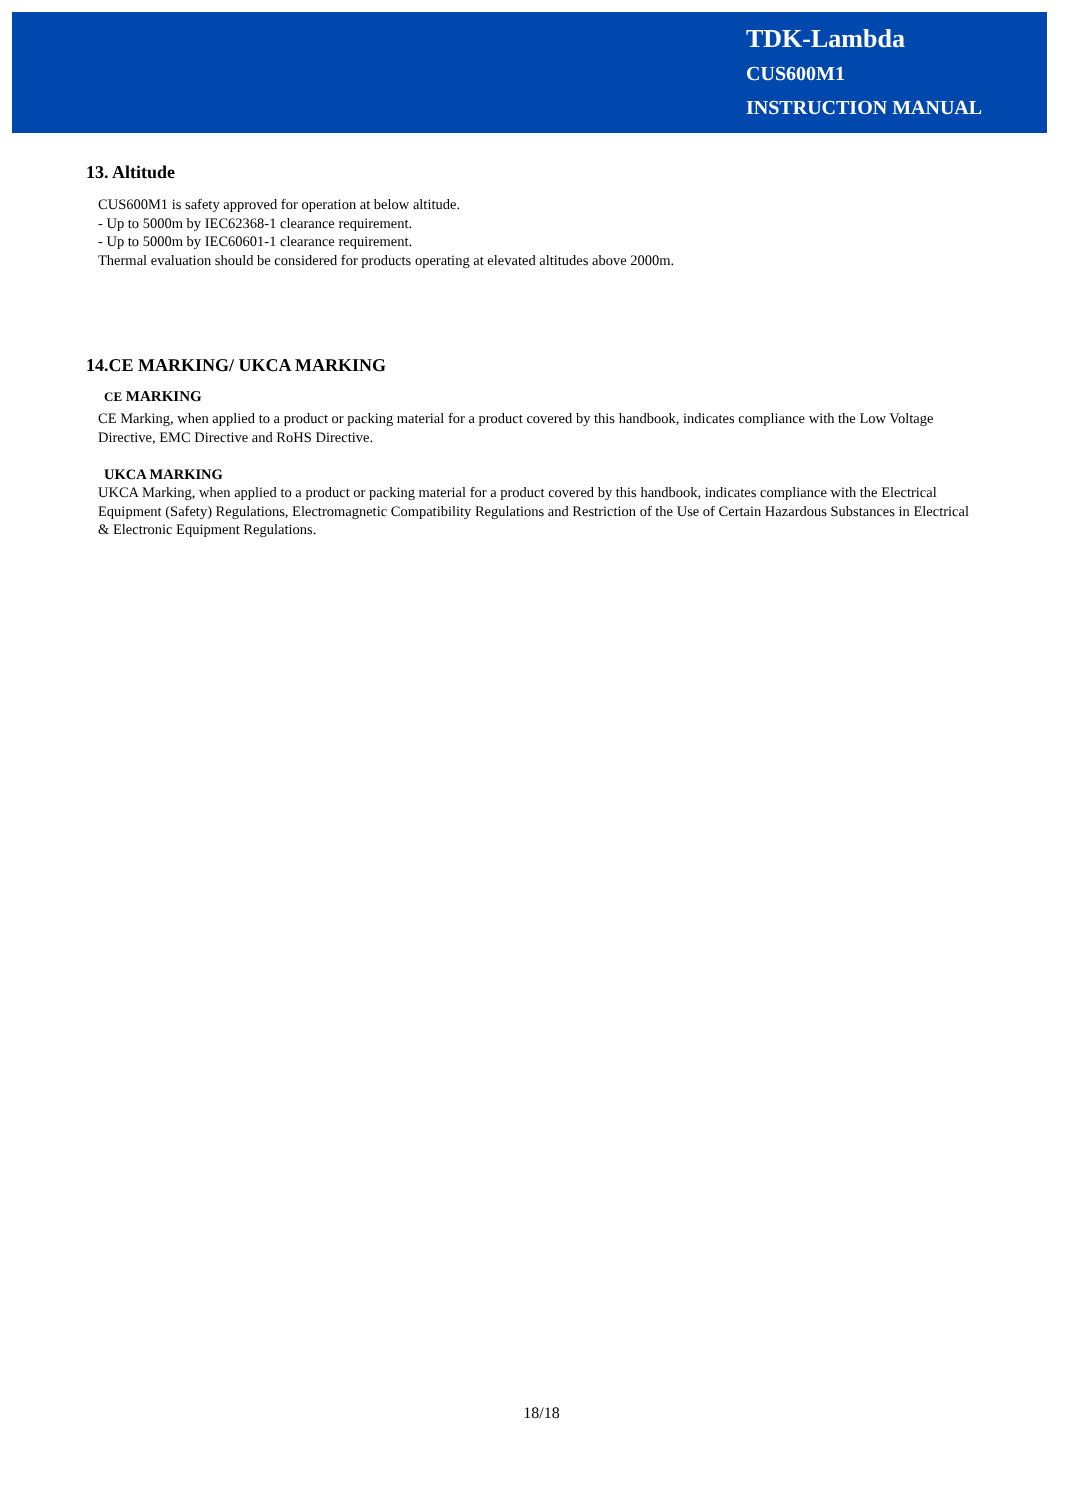TDK-Lambda
CUS600M1
INSTRUCTION MANUAL
13. Altitude
CUS600M1 is safety approved for operation at below altitude.
- Up to 5000m by IEC62368-1 clearance requirement.
- Up to 5000m by IEC60601-1 clearance requirement.
Thermal evaluation should be considered for products operating at elevated altitudes above 2000m.
14.CE MARKING/ UKCA MARKING
CE MARKING
CE Marking, when applied to a product or packing material for a product covered by this handbook, indicates compliance with the Low Voltage Directive, EMC Directive and RoHS Directive.
UKCA MARKING
UKCA Marking, when applied to a product or packing material for a product covered by this handbook, indicates compliance with the Electrical Equipment (Safety) Regulations, Electromagnetic Compatibility Regulations and Restriction of the Use of Certain Hazardous Substances in Electrical & Electronic Equipment Regulations.
18/18